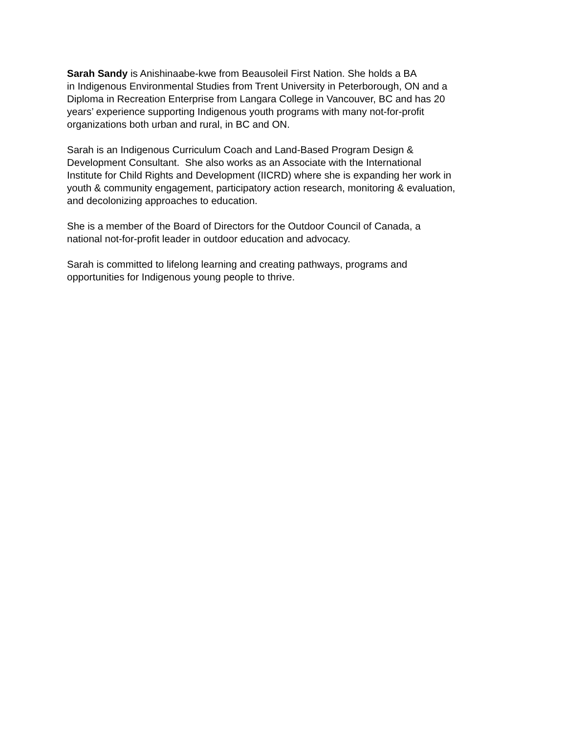Sarah Sandy is Anishinaabe-kwe from Beausoleil First Nation. She holds a BA
in Indigenous Environmental Studies from Trent University in Peterborough, ON and a
Diploma in Recreation Enterprise from Langara College in Vancouver, BC and has 20
years’ experience supporting Indigenous youth programs with many not-for-profit
organizations both urban and rural, in BC and ON.
Sarah is an Indigenous Curriculum Coach and Land-Based Program Design &
Development Consultant. She also works as an Associate with the International
Institute for Child Rights and Development (IICRD) where she is expanding her work in
youth & community engagement, participatory action research, monitoring & evaluation,
and decolonizing approaches to education.
She is a member of the Board of Directors for the Outdoor Council of Canada, a
national not-for-profit leader in outdoor education and advocacy.
Sarah is committed to lifelong learning and creating pathways, programs and
opportunities for Indigenous young people to thrive.